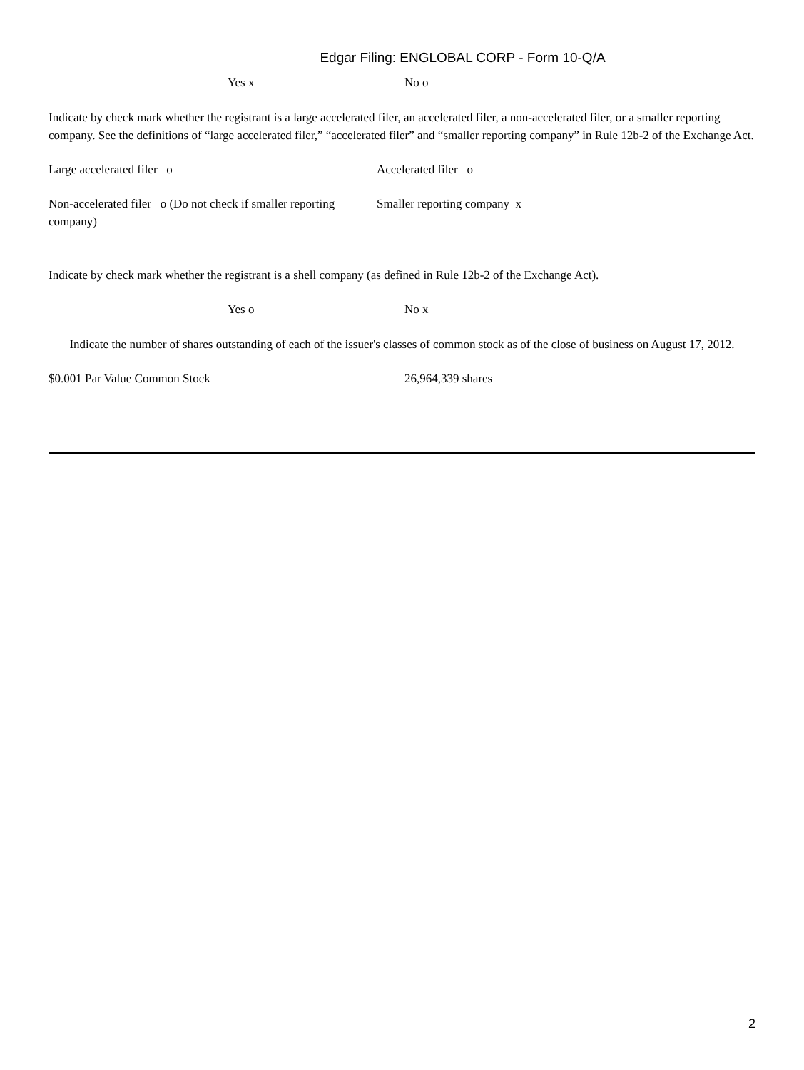Edgar Filing: ENGLOBAL CORP - Form 10-Q/A
Yes x No o
Indicate by check mark whether the registrant is a large accelerated filer, an accelerated filer, a non-accelerated filer, or a smaller reporting company. See the definitions of “large accelerated filer,” “accelerated filer” and “smaller reporting company” in Rule 12b-2 of the Exchange Act.
Large accelerated filer o Accelerated filer o
Non-accelerated filer o (Do not check if smaller reporting company)
Smaller reporting company x
Indicate by check mark whether the registrant is a shell company (as defined in Rule 12b-2 of the Exchange Act).
Yes o No x
Indicate the number of shares outstanding of each of the issuer's classes of common stock as of the close of business on August 17, 2012.
$0.001 Par Value Common Stock 26,964,339 shares
2